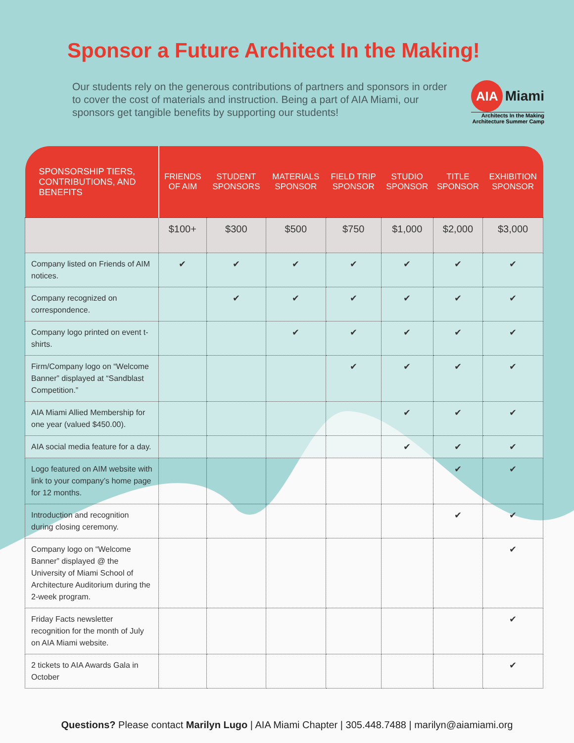Sponsor a Future Architect In the Making!
Our students rely on the generous contributions of partners and sponsors in order to cover the cost of materials and instruction. Being a part of AIA Miami, our sponsors get tangible benefits by supporting our students!
AIA Miami
Architects In the Making
Architecture Summer Camp
| SPONSORSHIP TIERS, CONTRIBUTIONS, AND BENEFITS | FRIENDS OF AIM | STUDENT SPONSORS | MATERIALS SPONSOR | FIELD TRIP SPONSOR | STUDIO SPONSOR | TITLE SPONSOR | EXHIBITION SPONSOR |
| --- | --- | --- | --- | --- | --- | --- | --- |
| | $100+ | $300 | $500 | $750 | $1,000 | $2,000 | $3,000 |
| Company listed on Friends of AIM notices. | ✔ | ✔ | ✔ | ✔ | ✔ | ✔ | ✔ |
| Company recognized on correspondence. | | ✔ | ✔ | ✔ | ✔ | ✔ | ✔ |
| Company logo printed on event t-shirts. | | | ✔ | ✔ | ✔ | ✔ | ✔ |
| Firm/Company logo on “Welcome Banner” displayed at “Sandblast Competition.” | | | | ✔ | ✔ | ✔ | ✔ |
| AIA Miami Allied Membership for one year (valued $450.00). | | | | | ✔ | ✔ | ✔ |
| AIA social media feature for a day. | | | | | ✔ | ✔ | ✔ |
| Logo featured on AIM website with link to your company’s home page for 12 months. | | | | | | ✔ | ✔ |
| Introduction and recognition during closing ceremony. | | | | | | ✔ | ✔ |
| Company logo on “Welcome Banner” displayed @ the University of Miami School of Architecture Auditorium during the 2-week program. | | | | | | | ✔ |
| Friday Facts newsletter recognition for the month of July on AIA Miami website. | | | | | | | ✔ |
| 2 tickets to AIA Awards Gala in October | | | | | | | ✔ |
Questions? Please contact Marilyn Lugo | AIA Miami Chapter | 305.448.7488 | marilyn@aiamiami.org